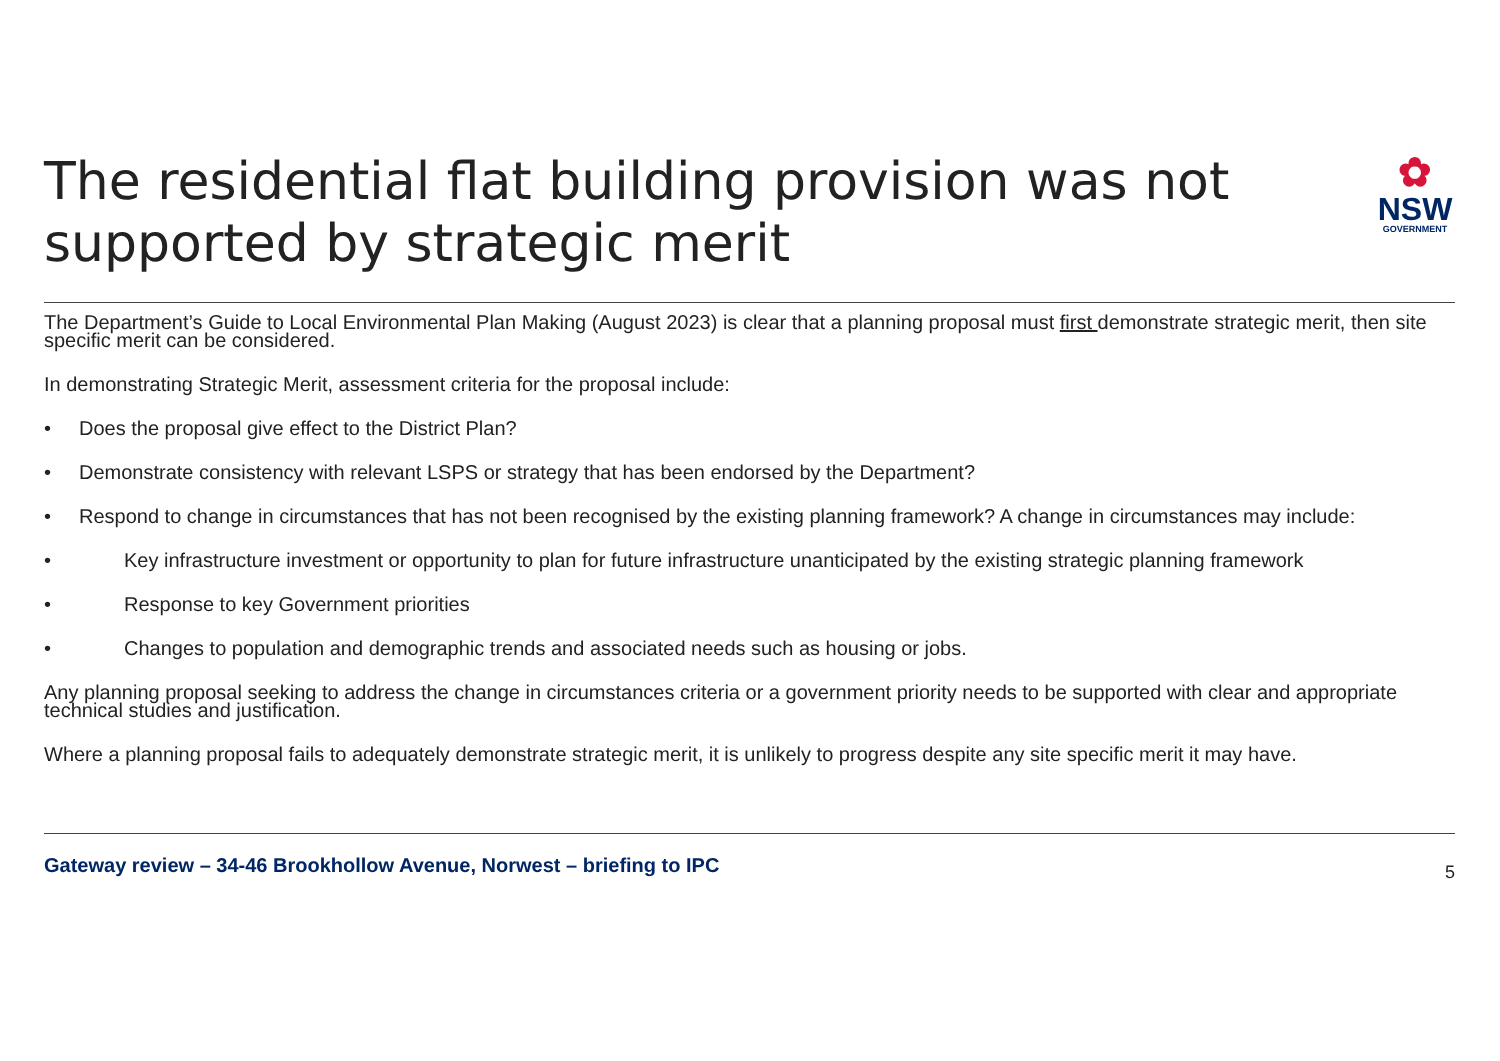✿
NSW
GOVERNMENT
The residential flat building provision was not supported by strategic merit
The Department’s Guide to Local Environmental Plan Making (August 2023) is clear that a planning proposal must first demonstrate strategic merit, then site specific merit can be considered.
In demonstrating Strategic Merit, assessment criteria for the proposal include:
• Does the proposal give effect to the District Plan?
• Demonstrate consistency with relevant LSPS or strategy that has been endorsed by the Department?
• Respond to change in circumstances that has not been recognised by the existing planning framework? A change in circumstances may include:
• Key infrastructure investment or opportunity to plan for future infrastructure unanticipated by the existing strategic planning framework
• Response to key Government priorities
• Changes to population and demographic trends and associated needs such as housing or jobs.
Any planning proposal seeking to address the change in circumstances criteria or a government priority needs to be supported with clear and appropriate technical studies and justification.
Where a planning proposal fails to adequately demonstrate strategic merit, it is unlikely to progress despite any site specific merit it may have.
Gateway review – 34-46 Brookhollow Avenue, Norwest – briefing to IPC 5